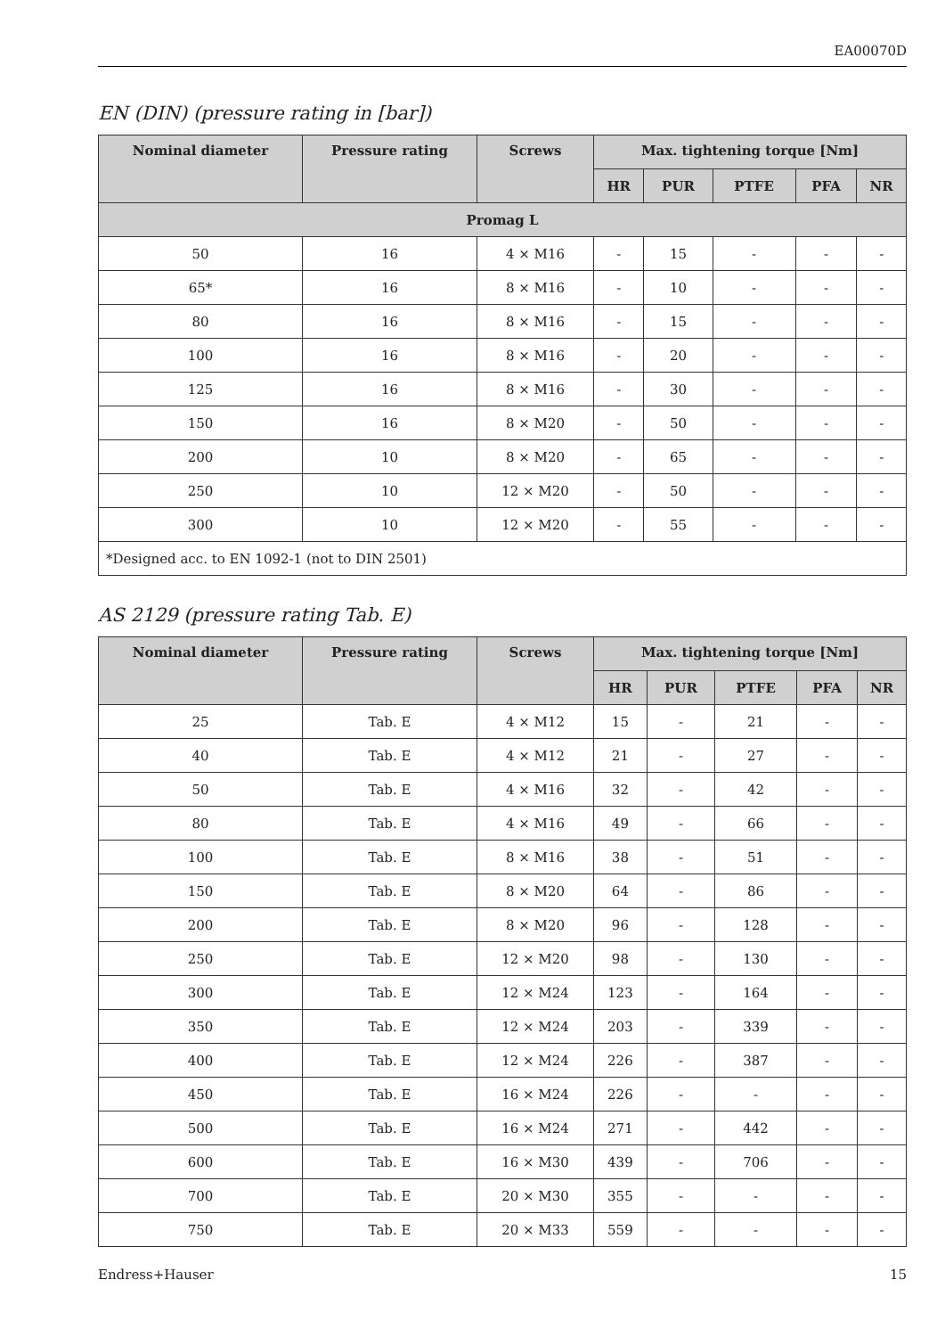EA00070D
EN (DIN) (pressure rating in [bar])
| Nominal diameter | Pressure rating | Screws | Max. tightening torque [Nm] | | | | |
| --- | --- | --- | --- | --- | --- | --- | --- |
| | | | HR | PUR | PTFE | PFA | NR |
| Promag L | | | | | | | |
| 50 | 16 | 4 × M16 | - | 15 | - | - | - |
| 65* | 16 | 8 × M16 | - | 10 | - | - | - |
| 80 | 16 | 8 × M16 | - | 15 | - | - | - |
| 100 | 16 | 8 × M16 | - | 20 | - | - | - |
| 125 | 16 | 8 × M16 | - | 30 | - | - | - |
| 150 | 16 | 8 × M20 | - | 50 | - | - | - |
| 200 | 10 | 8 × M20 | - | 65 | - | - | - |
| 250 | 10 | 12 × M20 | - | 50 | - | - | - |
| 300 | 10 | 12 × M20 | - | 55 | - | - | - |
| *Designed acc. to EN 1092-1 (not to DIN 2501) | | | | | | | |
AS 2129 (pressure rating Tab. E)
| Nominal diameter | Pressure rating | Screws | Max. tightening torque [Nm] | | | | |
| --- | --- | --- | --- | --- | --- | --- | --- |
| | | | HR | PUR | PTFE | PFA | NR |
| 25 | Tab. E | 4 × M12 | 15 | - | 21 | - | - |
| 40 | Tab. E | 4 × M12 | 21 | - | 27 | - | - |
| 50 | Tab. E | 4 × M16 | 32 | - | 42 | - | - |
| 80 | Tab. E | 4 × M16 | 49 | - | 66 | - | - |
| 100 | Tab. E | 8 × M16 | 38 | - | 51 | - | - |
| 150 | Tab. E | 8 × M20 | 64 | - | 86 | - | - |
| 200 | Tab. E | 8 × M20 | 96 | - | 128 | - | - |
| 250 | Tab. E | 12 × M20 | 98 | - | 130 | - | - |
| 300 | Tab. E | 12 × M24 | 123 | - | 164 | - | - |
| 350 | Tab. E | 12 × M24 | 203 | - | 339 | - | - |
| 400 | Tab. E | 12 × M24 | 226 | - | 387 | - | - |
| 450 | Tab. E | 16 × M24 | 226 | - | - | - | - |
| 500 | Tab. E | 16 × M24 | 271 | - | 442 | - | - |
| 600 | Tab. E | 16 × M30 | 439 | - | 706 | - | - |
| 700 | Tab. E | 20 × M30 | 355 | - | - | - | - |
| 750 | Tab. E | 20 × M33 | 559 | - | - | - | - |
Endress+Hauser 15